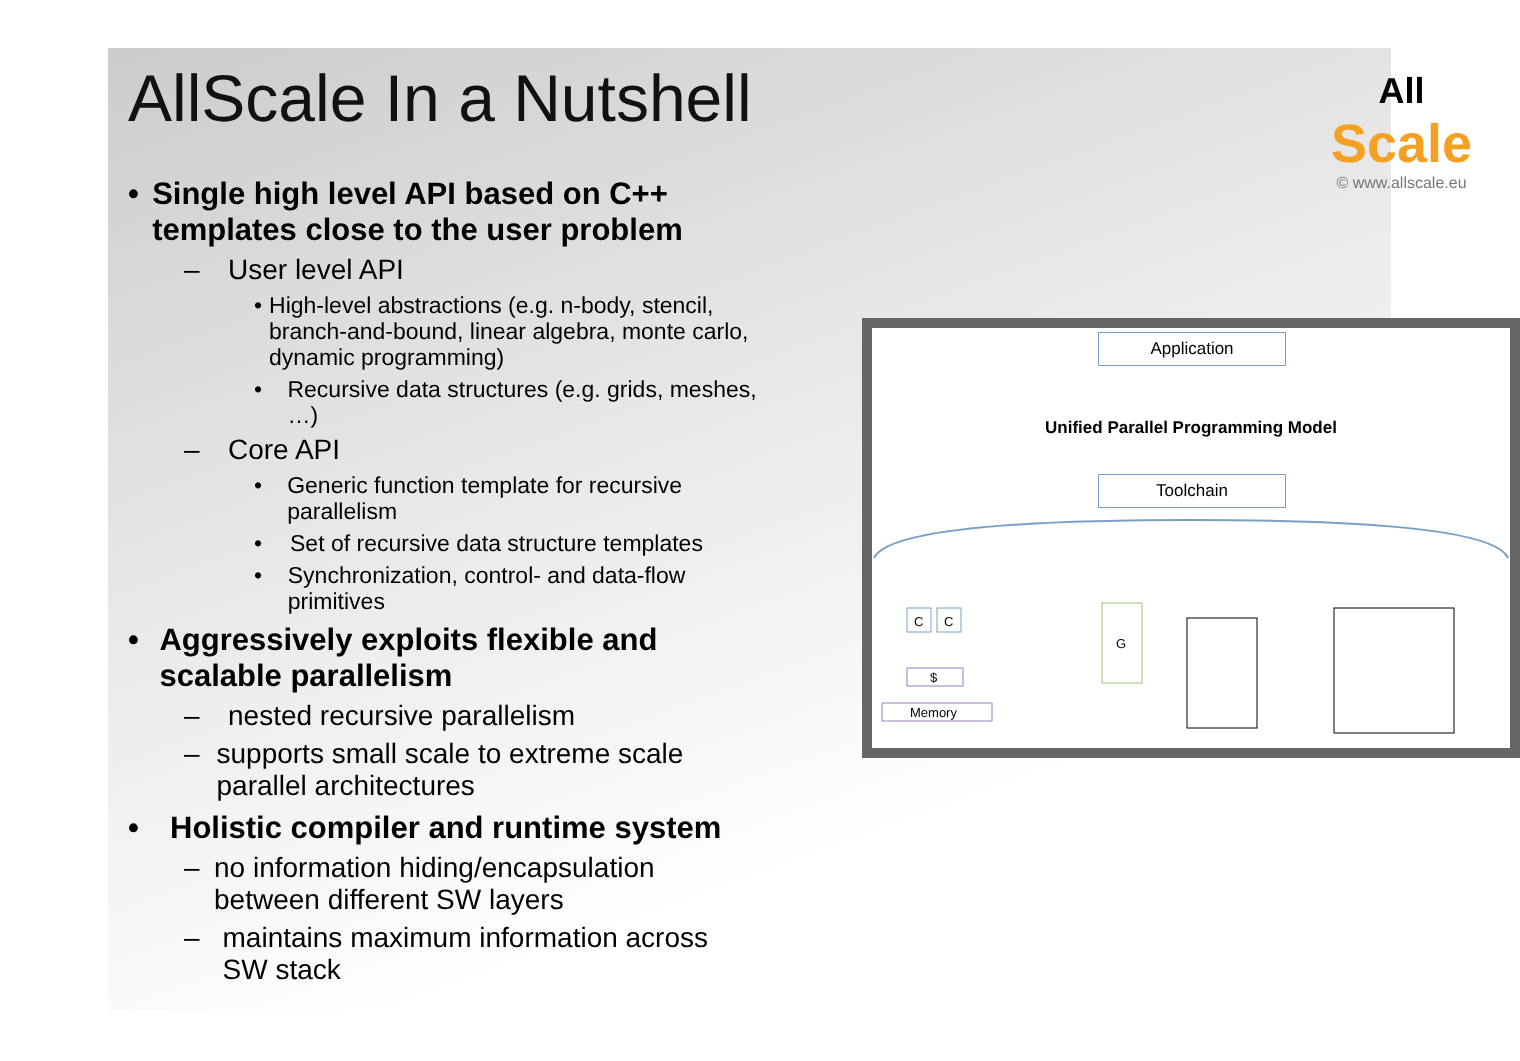AllScale In a Nutshell
• Single high level API based on C++ templates close to the user problem
– User level API
• High-level abstractions (e.g. n-body, stencil, branch-and-bound, linear algebra, monte carlo, dynamic programming)
• Recursive data structures (e.g. grids, meshes, …)
– Core API
• Generic function template for recursive parallelism
• Set of recursive data structure templates
• Synchronization, control- and data-flow primitives
• Aggressively exploits flexible and scalable parallelism
– nested recursive parallelism
– supports small scale to extreme scale parallel architectures
• Holistic compiler and runtime system
– no information hiding/encapsulation between different SW layers
– maintains maximum information across SW stack
All Scale
© www.allscale.eu
Application
Unified Parallel Programming Model
Toolchain
Memory
C
C
$
G